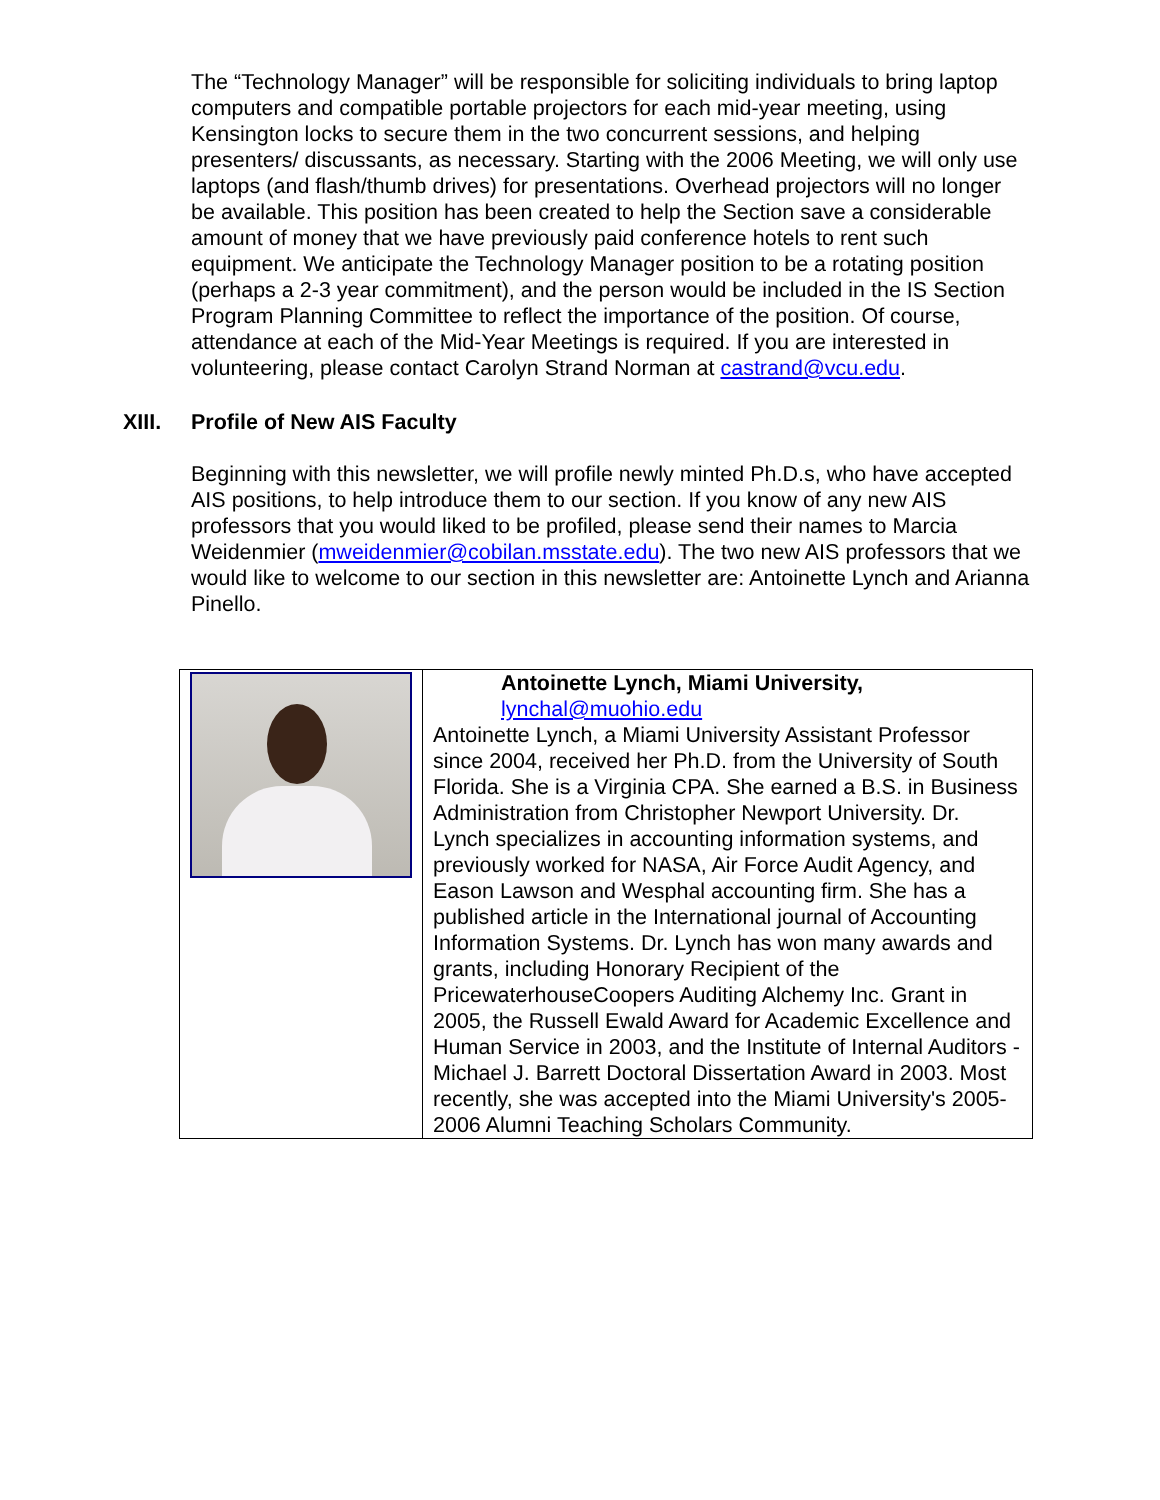The “Technology Manager” will be responsible for soliciting individuals to bring laptop computers and compatible portable projectors for each mid-year meeting, using Kensington locks to secure them in the two concurrent sessions, and helping presenters/ discussants, as necessary. Starting with the 2006 Meeting, we will only use laptops (and flash/thumb drives) for presentations. Overhead projectors will no longer be available. This position has been created to help the Section save a considerable amount of money that we have previously paid conference hotels to rent such equipment. We anticipate the Technology Manager position to be a rotating position (perhaps a 2-3 year commitment), and the person would be included in the IS Section Program Planning Committee to reflect the importance of the position. Of course, attendance at each of the Mid-Year Meetings is required. If you are interested in volunteering, please contact Carolyn Strand Norman at castrand@vcu.edu.
XIII. Profile of New AIS Faculty
Beginning with this newsletter, we will profile newly minted Ph.D.s, who have accepted AIS positions, to help introduce them to our section. If you know of any new AIS professors that you would liked to be profiled, please send their names to Marcia Weidenmier (mweidenmier@cobilan.msstate.edu). The two new AIS professors that we would like to welcome to our section in this newsletter are: Antoinette Lynch and Arianna Pinello.
| | Antoinette Lynch, Miami University, lynchal@muohio.edu Antoinette Lynch, a Miami University Assistant Professor since 2004, received her Ph.D. from the University of South Florida. She is a Virginia CPA. She earned a B.S. in Business Administration from Christopher Newport University. Dr. Lynch specializes in accounting information systems, and previously worked for NASA, Air Force Audit Agency, and Eason Lawson and Wesphal accounting firm. She has a published article in the International journal of Accounting Information Systems. Dr. Lynch has won many awards and grants, including Honorary Recipient of the PricewaterhouseCoopers Auditing Alchemy Inc. Grant in 2005, the Russell Ewald Award for Academic Excellence and Human Service in 2003, and the Institute of Internal Auditors - Michael J. Barrett Doctoral Dissertation Award in 2003. Most recently, she was accepted into the Miami University's 2005-2006 Alumni Teaching Scholars Community. |